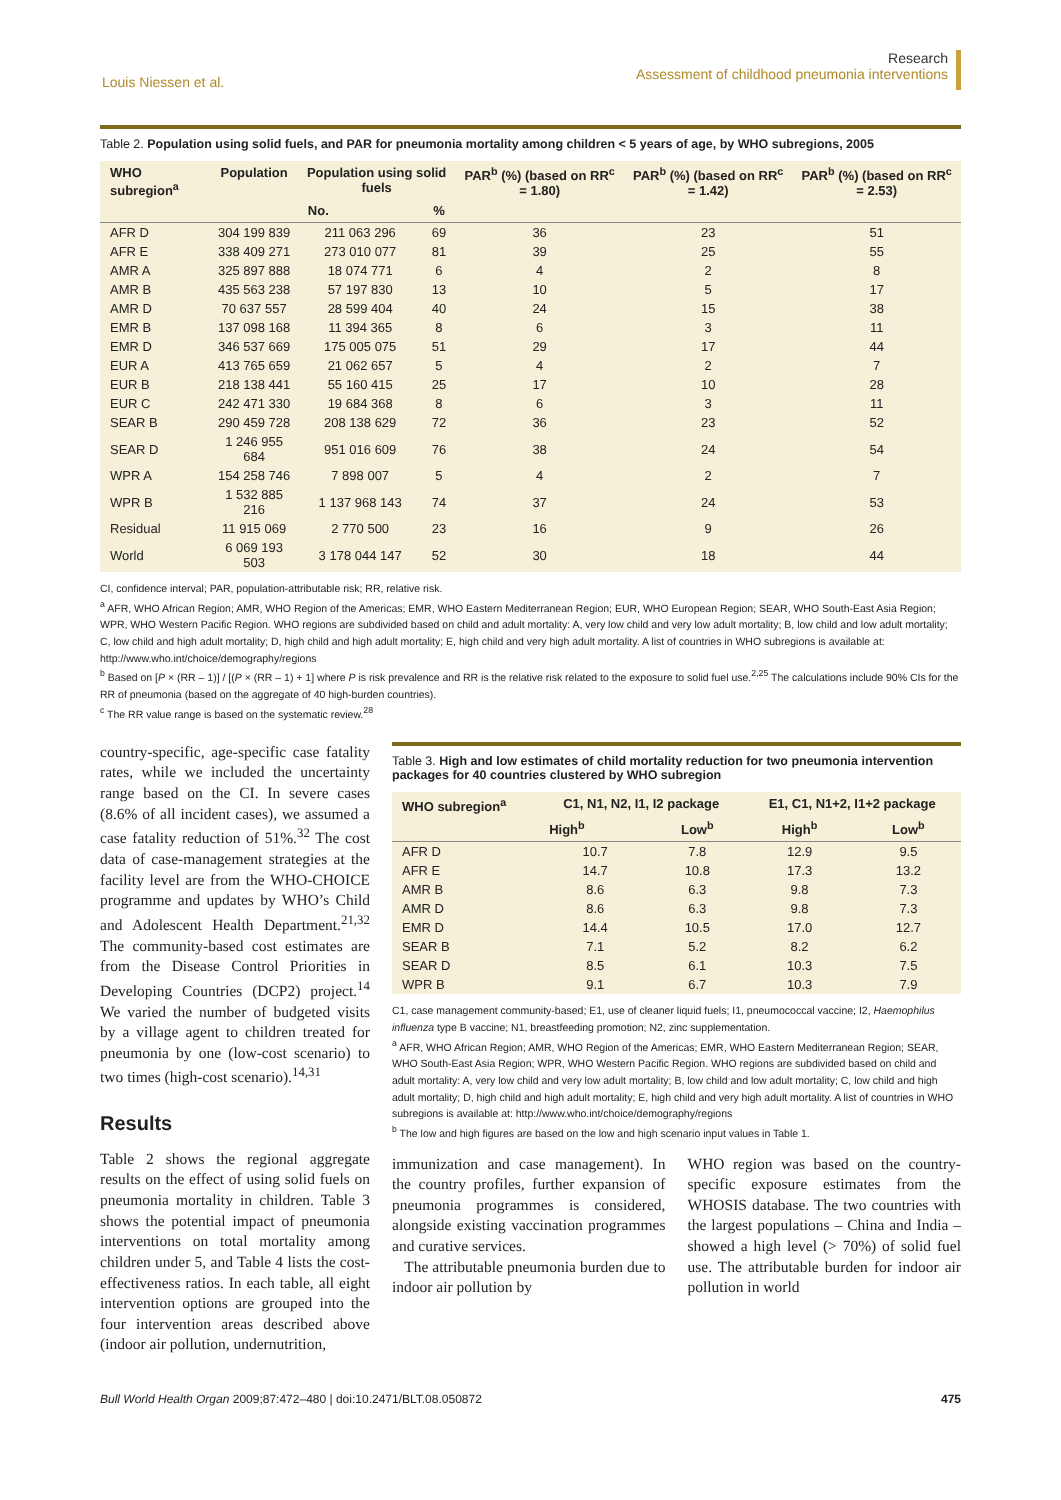Louis Niessen et al.
Research
Assessment of childhood pneumonia interventions
Table 2. Population using solid fuels, and PAR for pneumonia mortality among children < 5 years of age, by WHO subregions, 2005
| WHO subregion<sup>a</sup> | Population | Population using solid fuels | | PAR<sup>b</sup> (%) (based on RR<sup>c</sup> = 1.80) | PAR<sup>b</sup> (%) (based on RR<sup>c</sup> = 1.42) | PAR<sup>b</sup> (%) (based on RR<sup>c</sup> = 2.53) |
| --- | --- | --- | --- | --- | --- | --- |
| | | No. | % | | | |
| AFR D | 304 199 839 | 211 063 296 | 69 | 36 | 23 | 51 |
| AFR E | 338 409 271 | 273 010 077 | 81 | 39 | 25 | 55 |
| AMR A | 325 897 888 | 18 074 771 | 6 | 4 | 2 | 8 |
| AMR B | 435 563 238 | 57 197 830 | 13 | 10 | 5 | 17 |
| AMR D | 70 637 557 | 28 599 404 | 40 | 24 | 15 | 38 |
| EMR B | 137 098 168 | 11 394 365 | 8 | 6 | 3 | 11 |
| EMR D | 346 537 669 | 175 005 075 | 51 | 29 | 17 | 44 |
| EUR A | 413 765 659 | 21 062 657 | 5 | 4 | 2 | 7 |
| EUR B | 218 138 441 | 55 160 415 | 25 | 17 | 10 | 28 |
| EUR C | 242 471 330 | 19 684 368 | 8 | 6 | 3 | 11 |
| SEAR B | 290 459 728 | 208 138 629 | 72 | 36 | 23 | 52 |
| SEAR D | 1 246 955 684 | 951 016 609 | 76 | 38 | 24 | 54 |
| WPR A | 154 258 746 | 7 898 007 | 5 | 4 | 2 | 7 |
| WPR B | 1 532 885 216 | 1 137 968 143 | 74 | 37 | 24 | 53 |
| Residual | 11 915 069 | 2 770 500 | 23 | 16 | 9 | 26 |
| World | 6 069 193 503 | 3 178 044 147 | 52 | 30 | 18 | 44 |
CI, confidence interval; PAR, population-attributable risk; RR, relative risk.
<sup>a</sup> AFR, WHO African Region; AMR, WHO Region of the Americas; EMR, WHO Eastern Mediterranean Region; EUR, WHO European Region; SEAR, WHO South-East Asia Region; WPR, WHO Western Pacific Region. WHO regions are subdivided based on child and adult mortality: A, very low child and very low adult mortality; B, low child and low adult mortality; C, low child and high adult mortality; D, high child and high adult mortality; E, high child and very high adult mortality. A list of countries in WHO subregions is available at: http://www.who.int/choice/demography/regions
<sup>b</sup> Based on [P × (RR – 1)] / [(P × (RR – 1) + 1] where P is risk prevalence and RR is the relative risk related to the exposure to solid fuel use.<sup>2,25</sup> The calculations include 90% CIs for the RR of pneumonia (based on the aggregate of 40 high-burden countries).
<sup>c</sup> The RR value range is based on the systematic review.<sup>28</sup>
country-specific, age-specific case fatality rates, while we included the uncertainty range based on the CI. In severe cases (8.6% of all incident cases), we assumed a case fatality reduction of 51%.<sup>32</sup> The cost data of case-management strategies at the facility level are from the WHO-CHOICE programme and updates by WHO’s Child and Adolescent Health Department.<sup>21,32</sup> The community-based cost estimates are from the Disease Control Priorities in Developing Countries (DCP2) project.<sup>14</sup> We varied the number of budgeted visits by a village agent to children treated for pneumonia by one (low-cost scenario) to two times (high-cost scenario).<sup>14,31</sup>
Results
Table 2 shows the regional aggregate results on the effect of using solid fuels on pneumonia mortality in children. Table 3 shows the potential impact of pneumonia interventions on total mortality among children under 5, and Table 4 lists the cost-effectiveness ratios. In each table, all eight intervention options are grouped into the four intervention areas described above (indoor air pollution, undernutrition,
Table 3. High and low estimates of child mortality reduction for two pneumonia intervention packages for 40 countries clustered by WHO subregion
| WHO subregion<sup>a</sup> | C1, N1, N2, I1, I2 package | | E1, C1, N1+2, I1+2 package | |
| --- | --- | --- | --- | --- |
| | High<sup>b</sup> | Low<sup>b</sup> | High<sup>b</sup> | Low<sup>b</sup> |
| AFR D | 10.7 | 7.8 | 12.9 | 9.5 |
| AFR E | 14.7 | 10.8 | 17.3 | 13.2 |
| AMR B | 8.6 | 6.3 | 9.8 | 7.3 |
| AMR D | 8.6 | 6.3 | 9.8 | 7.3 |
| EMR D | 14.4 | 10.5 | 17.0 | 12.7 |
| SEAR B | 7.1 | 5.2 | 8.2 | 6.2 |
| SEAR D | 8.5 | 6.1 | 10.3 | 7.5 |
| WPR B | 9.1 | 6.7 | 10.3 | 7.9 |
C1, case management community-based; E1, use of cleaner liquid fuels; I1, pneumococcal vaccine; I2, Haemophilus influenza type B vaccine; N1, breastfeeding promotion; N2, zinc supplementation.
<sup>a</sup> AFR, WHO African Region; AMR, WHO Region of the Americas; EMR, WHO Eastern Mediterranean Region; SEAR, WHO South-East Asia Region; WPR, WHO Western Pacific Region. WHO regions are subdivided based on child and adult mortality: A, very low child and very low adult mortality; B, low child and low adult mortality; C, low child and high adult mortality; D, high child and high adult mortality; E, high child and very high adult mortality. A list of countries in WHO subregions is available at: http://www.who.int/choice/demography/regions
<sup>b</sup> The low and high figures are based on the low and high scenario input values in Table 1.
immunization and case management). In the country profiles, further expansion of pneumonia programmes is considered, alongside existing vaccination programmes and curative services.
The attributable pneumonia burden due to indoor air pollution by
WHO region was based on the country-specific exposure estimates from the WHOSIS database. The two countries with the largest populations – China and India – showed a high level (> 70%) of solid fuel use. The attributable burden for indoor air pollution in world
Bull World Health Organ 2009;87:472–480 | doi:10.2471/BLT.08.050872
475